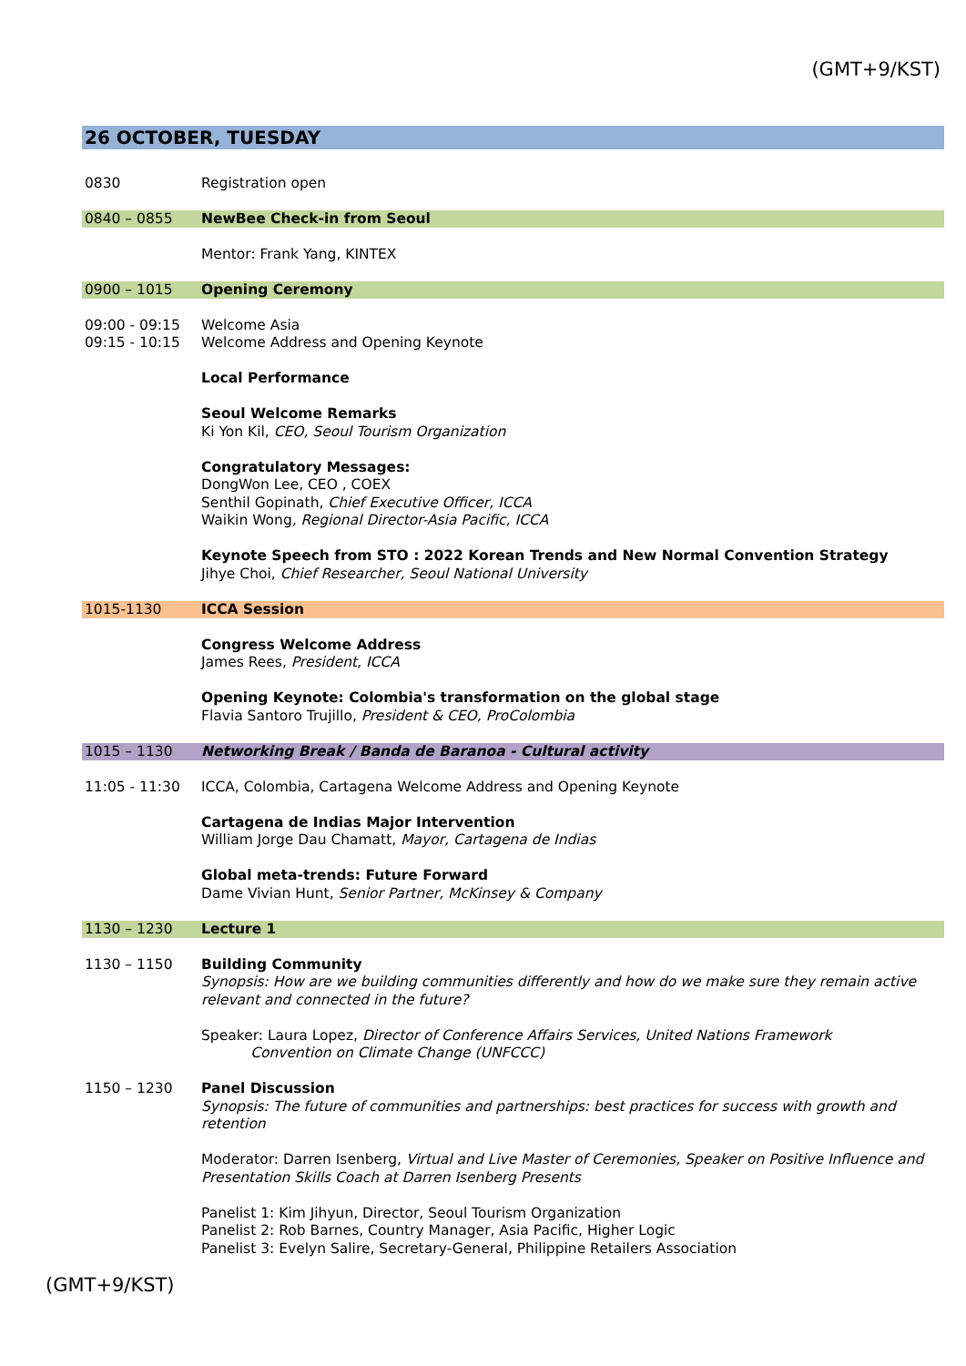(GMT+9/KST)
26 OCTOBER, TUESDAY
| 0830 | Registration open |
| 0840 – 0855 | NewBee Check-in from Seoul |
| | Mentor: Frank Yang, KINTEX |
| 0900 – 1015 | Opening Ceremony |
| 09:00 - 09:15 | Welcome Asia |
| 09:15 - 10:15 | Welcome Address and Opening Keynote |
| | Local Performance |
| | Seoul Welcome Remarks Ki Yon Kil, CEO, Seoul Tourism Organization |
| | Congratulatory Messages: DongWon Lee, CEO , COEX Senthil Gopinath, Chief Executive Officer, ICCA Waikin Wong , Regional Director-Asia Pacific, ICCA |
| | Keynote Speech from STO : 2022 Korean Trends and New Normal Convention Strategy Jihye Choi, Chief Researcher, Seoul National University |
| 1015-1130 | ICCA Session |
| | Congress Welcome Address James Rees, President, ICCA |
| | Opening Keynote: Colombia's transformation on the global stage Flavia Santoro Trujillo, President & CEO, ProColombia |
| 1015 – 1130 | Networking Break / Banda de Baranoa - Cultural activity |
| 11:05 - 11:30 | ICCA, Colombia, Cartagena Welcome Address and Opening Keynote |
| | Cartagena de Indias Major Intervention William Jorge Dau Chamatt, Mayor, Cartagena de Indias |
| | Global meta-trends: Future Forward Dame Vivian Hunt, Senior Partner, McKinsey & Company |
| 1130 – 1230 | Lecture 1 |
| 1130 – 1150 | Building Community Synopsis: How are we building communities differently and how do we make sure they remain active relevant and connected in the future? |
| | Speaker: Laura Lopez, Director of Conference Affairs Services, United Nations Framework Convention on Climate Change (UNFCCC) |
| 1150 – 1230 | Panel Discussion Synopsis: The future of communities and partnerships: best practices for success with growth and retention |
| | Moderator: Darren Isenberg, Virtual and Live Master of Ceremonies, Speaker on Positive Influence and Presentation Skills Coach at Darren Isenberg Presents |
| | Panelist 1: Kim Jihyun, Director, Seoul Tourism Organization Panelist 2: Rob Barnes, Country Manager, Asia Pacific, Higher Logic Panelist 3: Evelyn Salire, Secretary-General, Philippine Retailers Association |
(GMT+9/KST)